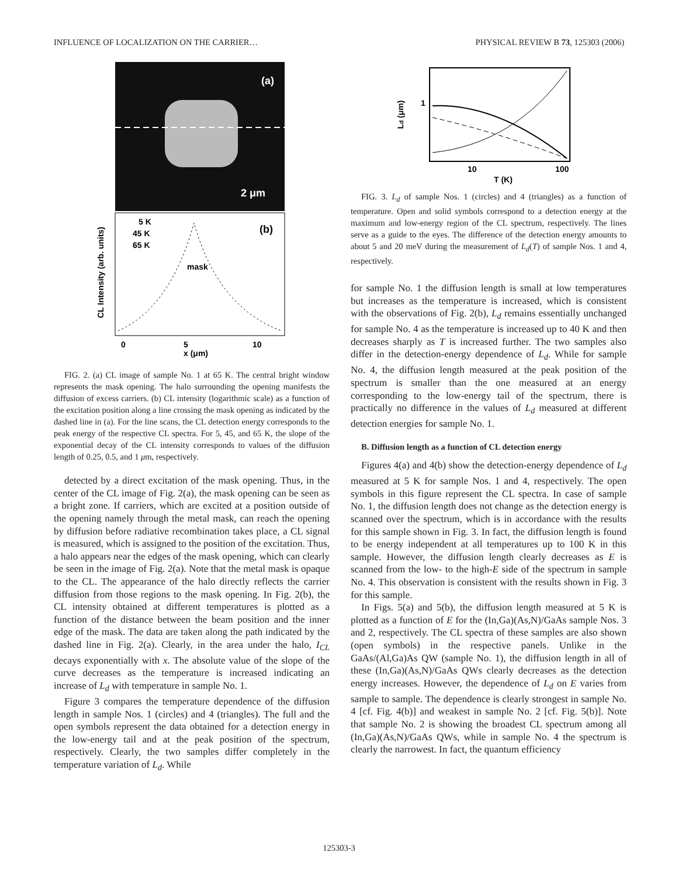INFLUENCE OF LOCALIZATION ON THE CARRIER… PHYSICAL REVIEW B 73, 125303 (2006)
(a)
2 μm
5 K
45 K
65 K
(b)
mask
CL Intensity (arb. units)
0
5
10
x (μm)
FIG. 2. (a) CL image of sample No. 1 at 65 K. The central bright window represents the mask opening. The halo surrounding the opening manifests the diffusion of excess carriers. (b) CL intensity (logarithmic scale) as a function of the excitation position along a line crossing the mask opening as indicated by the dashed line in (a). For the line scans, the CL detection energy corresponds to the peak energy of the respective CL spectra. For 5, 45, and 65 K, the slope of the exponential decay of the CL intensity corresponds to values of the diffusion length of 0.25, 0.5, and 1 μm, respectively.
detected by a direct excitation of the mask opening. Thus, in the center of the CL image of Fig. 2(a), the mask opening can be seen as a bright zone. If carriers, which are excited at a position outside of the opening namely through the metal mask, can reach the opening by diffusion before radiative recombination takes place, a CL signal is measured, which is assigned to the position of the excitation. Thus, a halo appears near the edges of the mask opening, which can clearly be seen in the image of Fig. 2(a). Note that the metal mask is opaque to the CL. The appearance of the halo directly reflects the carrier diffusion from those regions to the mask opening. In Fig. 2(b), the CL intensity obtained at different temperatures is plotted as a function of the distance between the beam position and the inner edge of the mask. The data are taken along the path indicated by the dashed line in Fig. 2(a). Clearly, in the area under the halo, I<sub>CL</sub> decays exponentially with x. The absolute value of the slope of the curve decreases as the temperature is increased indicating an increase of L<sub>d</sub> with temperature in sample No. 1.
Figure 3 compares the temperature dependence of the diffusion length in sample Nos. 1 (circles) and 4 (triangles). The full and the open symbols represent the data obtained for a detection energy in the low-energy tail and at the peak position of the spectrum, respectively. Clearly, the two samples differ completely in the temperature variation of L<sub>d</sub>. While
1
Ld (μm)
10
100
T (K)
FIG. 3. L<sub>d</sub> of sample Nos. 1 (circles) and 4 (triangles) as a function of temperature. Open and solid symbols correspond to a detection energy at the maximum and low-energy region of the CL spectrum, respectively. The lines serve as a guide to the eyes. The difference of the detection energy amounts to about 5 and 20 meV during the measurement of L<sub>d</sub>(T) of sample Nos. 1 and 4, respectively.
for sample No. 1 the diffusion length is small at low temperatures but increases as the temperature is increased, which is consistent with the observations of Fig. 2(b), L<sub>d</sub> remains essentially unchanged for sample No. 4 as the temperature is increased up to 40 K and then decreases sharply as T is increased further. The two samples also differ in the detection-energy dependence of L<sub>d</sub>. While for sample No. 4, the diffusion length measured at the peak position of the spectrum is smaller than the one measured at an energy corresponding to the low-energy tail of the spectrum, there is practically no difference in the values of L<sub>d</sub> measured at different detection energies for sample No. 1.
B. Diffusion length as a function of CL detection energy
Figures 4(a) and 4(b) show the detection-energy dependence of L<sub>d</sub> measured at 5 K for sample Nos. 1 and 4, respectively. The open symbols in this figure represent the CL spectra. In case of sample No. 1, the diffusion length does not change as the detection energy is scanned over the spectrum, which is in accordance with the results for this sample shown in Fig. 3. In fact, the diffusion length is found to be energy independent at all temperatures up to 100 K in this sample. However, the diffusion length clearly decreases as E is scanned from the low- to the high-E side of the spectrum in sample No. 4. This observation is consistent with the results shown in Fig. 3 for this sample.
In Figs. 5(a) and 5(b), the diffusion length measured at 5 K is plotted as a function of E for the (In,Ga)(As,N)/GaAs sample Nos. 3 and 2, respectively. The CL spectra of these samples are also shown (open symbols) in the respective panels. Unlike in the GaAs/(Al,Ga)As QW (sample No. 1), the diffusion length in all of these (In,Ga)(As,N)/GaAs QWs clearly decreases as the detection energy increases. However, the dependence of L<sub>d</sub> on E varies from sample to sample. The dependence is clearly strongest in sample No. 4 [cf. Fig. 4(b)] and weakest in sample No. 2 [cf. Fig. 5(b)]. Note that sample No. 2 is showing the broadest CL spectrum among all (In,Ga)(As,N)/GaAs QWs, while in sample No. 4 the spectrum is clearly the narrowest. In fact, the quantum efficiency
125303-3